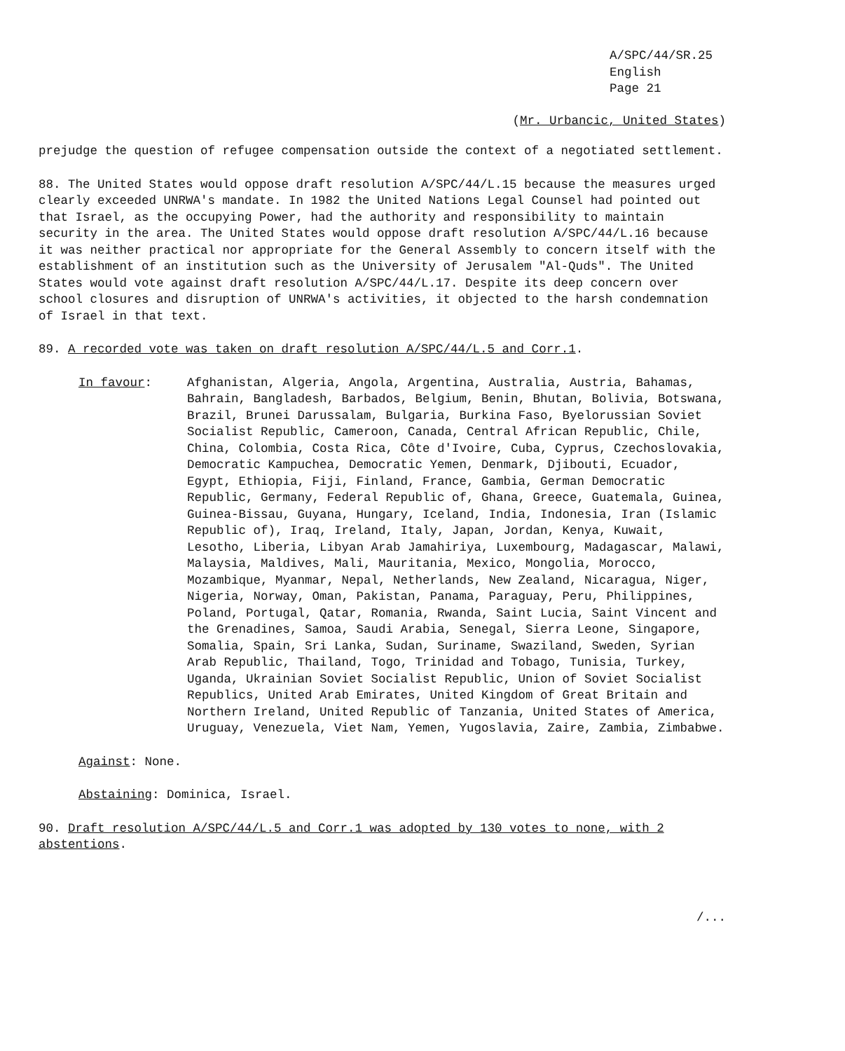A/SPC/44/SR.25
English
Page 21
(Mr. Urbancic, United States)
prejudge the question of refugee compensation outside the context of a negotiated settlement.
88. The United States would oppose draft resolution A/SPC/44/L.15 because the measures urged clearly exceeded UNRWA's mandate. In 1982 the United Nations Legal Counsel had pointed out that Israel, as the occupying Power, had the authority and responsibility to maintain security in the area. The United States would oppose draft resolution A/SPC/44/L.16 because it was neither practical nor appropriate for the General Assembly to concern itself with the establishment of an institution such as the University of Jerusalem "Al-Quds". The United States would vote against draft resolution A/SPC/44/L.17. Despite its deep concern over school closures and disruption of UNRWA's activities, it objected to the harsh condemnation of Israel in that text.
89. A recorded vote was taken on draft resolution A/SPC/44/L.5 and Corr.1.
In favour: Afghanistan, Algeria, Angola, Argentina, Australia, Austria, Bahamas, Bahrain, Bangladesh, Barbados, Belgium, Benin, Bhutan, Bolivia, Botswana, Brazil, Brunei Darussalam, Bulgaria, Burkina Faso, Byelorussian Soviet Socialist Republic, Cameroon, Canada, Central African Republic, Chile, China, Colombia, Costa Rica, Côte d'Ivoire, Cuba, Cyprus, Czechoslovakia, Democratic Kampuchea, Democratic Yemen, Denmark, Djibouti, Ecuador, Egypt, Ethiopia, Fiji, Finland, France, Gambia, German Democratic Republic, Germany, Federal Republic of, Ghana, Greece, Guatemala, Guinea, Guinea-Bissau, Guyana, Hungary, Iceland, India, Indonesia, Iran (Islamic Republic of), Iraq, Ireland, Italy, Japan, Jordan, Kenya, Kuwait, Lesotho, Liberia, Libyan Arab Jamahiriya, Luxembourg, Madagascar, Malawi, Malaysia, Maldives, Mali, Mauritania, Mexico, Mongolia, Morocco, Mozambique, Myanmar, Nepal, Netherlands, New Zealand, Nicaragua, Niger, Nigeria, Norway, Oman, Pakistan, Panama, Paraguay, Peru, Philippines, Poland, Portugal, Qatar, Romania, Rwanda, Saint Lucia, Saint Vincent and the Grenadines, Samoa, Saudi Arabia, Senegal, Sierra Leone, Singapore, Somalia, Spain, Sri Lanka, Sudan, Suriname, Swaziland, Sweden, Syrian Arab Republic, Thailand, Togo, Trinidad and Tobago, Tunisia, Turkey, Uganda, Ukrainian Soviet Socialist Republic, Union of Soviet Socialist Republics, United Arab Emirates, United Kingdom of Great Britain and Northern Ireland, United Republic of Tanzania, United States of America, Uruguay, Venezuela, Viet Nam, Yemen, Yugoslavia, Zaire, Zambia, Zimbabwe.
Against: None.
Abstaining: Dominica, Israel.
90. Draft resolution A/SPC/44/L.5 and Corr.1 was adopted by 130 votes to none, with 2 abstentions.
/...